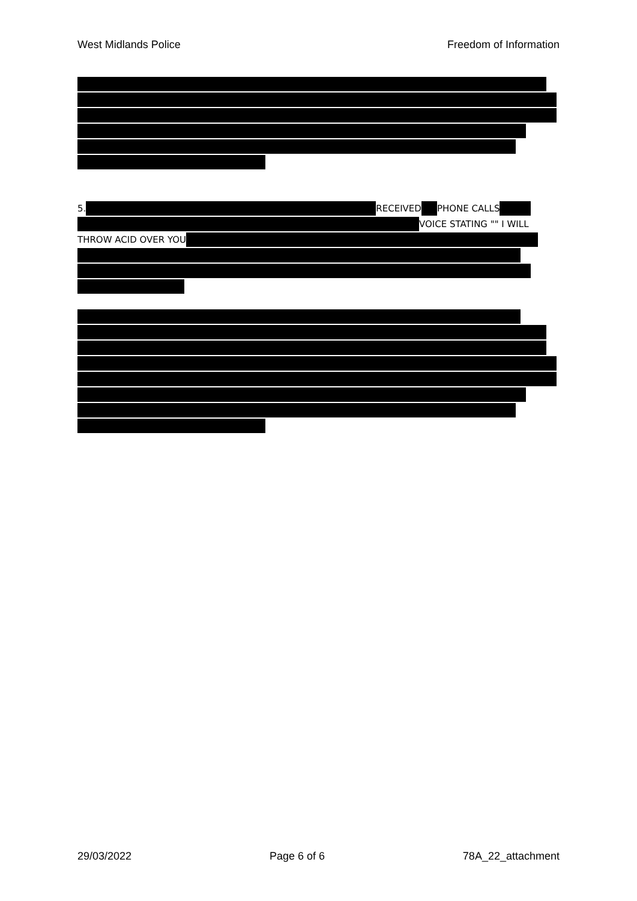West Midlands Police Freedom of Information
5. RECEIVED PHONE CALLS
VOICE STATING "" I WILL
THROW ACID OVER YOU
29/03/2022 Page 6 of 6 78A_22_attachment